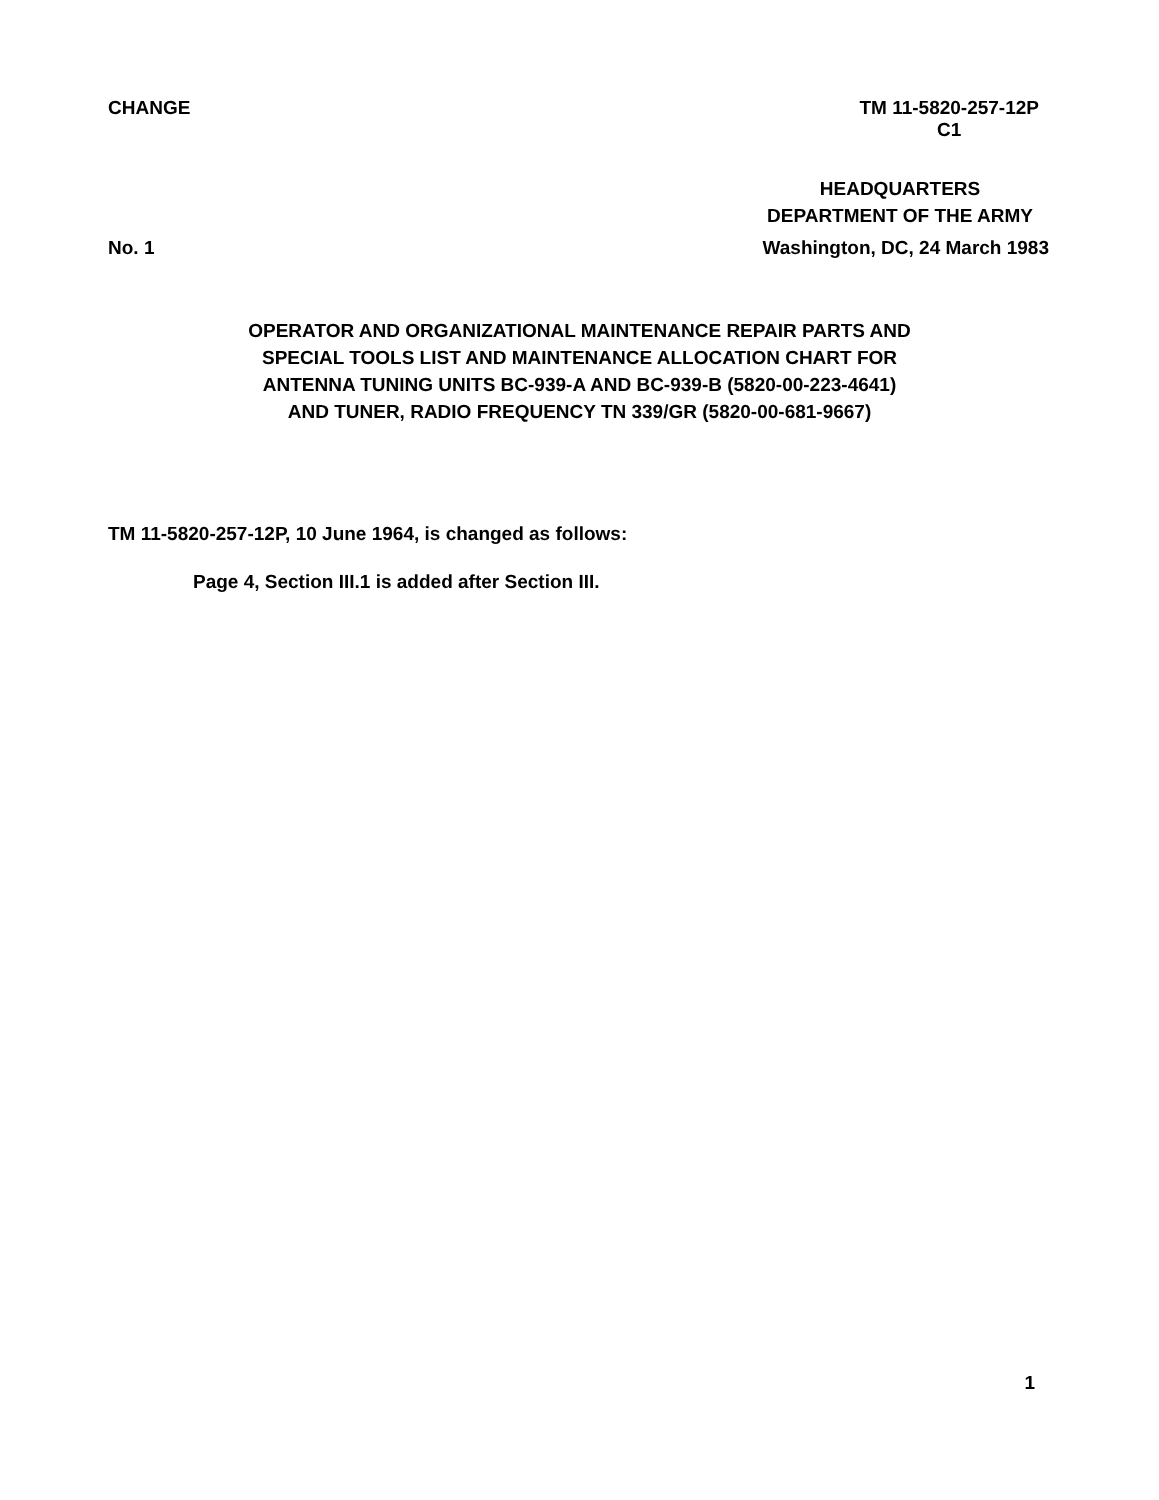CHANGE TM 11-5820-257-12P
C1
HEADQUARTERS
DEPARTMENT OF THE ARMY
No. 1 Washington, DC, 24 March 1983
OPERATOR AND ORGANIZATIONAL MAINTENANCE REPAIR PARTS AND
SPECIAL TOOLS LIST AND MAINTENANCE ALLOCATION CHART FOR
ANTENNA TUNING UNITS BC-939-A AND BC-939-B (5820-00-223-4641)
AND TUNER, RADIO FREQUENCY TN 339/GR (5820-00-681-9667)
TM 11-5820-257-12P, 10 June 1964, is changed as follows:
Page 4, Section III.1 is added after Section III.
1